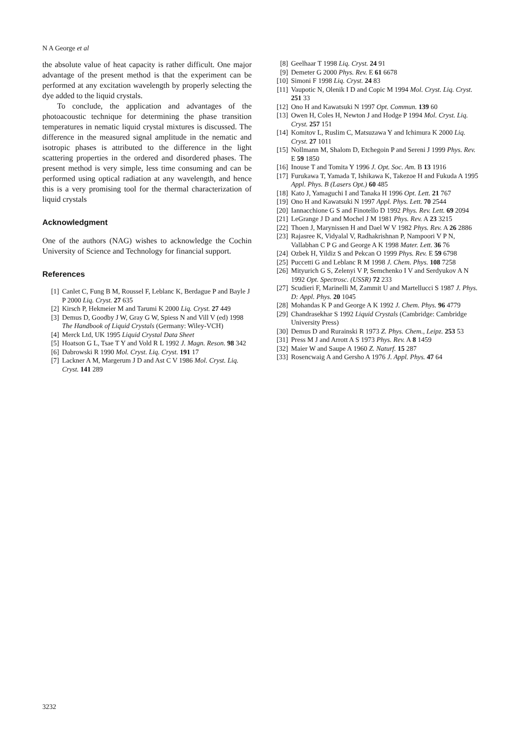N A George et al
the absolute value of heat capacity is rather difficult. One major advantage of the present method is that the experiment can be performed at any excitation wavelength by properly selecting the dye added to the liquid crystals.
To conclude, the application and advantages of the photoacoustic technique for determining the phase transition temperatures in nematic liquid crystal mixtures is discussed. The difference in the measured signal amplitude in the nematic and isotropic phases is attributed to the difference in the light scattering properties in the ordered and disordered phases. The present method is very simple, less time consuming and can be performed using optical radiation at any wavelength, and hence this is a very promising tool for the thermal characterization of liquid crystals
Acknowledgment
One of the authors (NAG) wishes to acknowledge the Cochin University of Science and Technology for financial support.
References
[1] Canlet C, Fung B M, Roussel F, Leblanc K, Berdague P and Bayle J P 2000 Liq. Cryst. 27 635
[2] Kirsch P, Hekmeier M and Tarumi K 2000 Liq. Cryst. 27 449
[3] Demus D, Goodby J W, Gray G W, Spiess N and Vill V (ed) 1998 The Handbook of Liquid Crystals (Germany: Wiley-VCH)
[4] Merck Ltd, UK 1995 Liquid Crystal Data Sheet
[5] Hoatson G L, Tsae T Y and Vold R L 1992 J. Magn. Reson. 98 342
[6] Dabrowski R 1990 Mol. Cryst. Liq. Cryst. 191 17
[7] Lackner A M, Margerum J D and Ast C V 1986 Mol. Cryst. Liq. Cryst. 141 289
[8] Geelhaar T 1998 Liq. Cryst. 24 91
[9] Demeter G 2000 Phys. Rev. E 61 6678
[10] Simoni F 1998 Liq. Cryst. 24 83
[11] Vaupotic N, Olenik I D and Copic M 1994 Mol. Cryst. Liq. Cryst. 251 33
[12] Ono H and Kawatsuki N 1997 Opt. Commun. 139 60
[13] Owen H, Coles H, Newton J and Hodge P 1994 Mol. Cryst. Liq. Cryst. 257 151
[14] Komitov L, Ruslim C, Matsuzawa Y and Ichimura K 2000 Liq. Cryst. 27 1011
[15] Nollmann M, Shalom D, Etchegoin P and Sereni J 1999 Phys. Rev. E 59 1850
[16] Inouse T and Tomita Y 1996 J. Opt. Soc. Am. B 13 1916
[17] Furukawa T, Yamada T, Ishikawa K, Takezoe H and Fukuda A 1995 Appl. Phys. B (Lasers Opt.) 60 485
[18] Kato J, Yamaguchi I and Tanaka H 1996 Opt. Lett. 21 767
[19] Ono H and Kawatsuki N 1997 Appl. Phys. Lett. 70 2544
[20] Iannacchione G S and Finotello D 1992 Phys. Rev. Lett. 69 2094
[21] LeGrange J D and Mochel J M 1981 Phys. Rev. A 23 3215
[22] Thoen J, Marynissen H and Dael W V 1982 Phys. Rev. A 26 2886
[23] Rajasree K, Vidyalal V, Radhakrishnan P, Nampoori V P N, Vallabhan C P G and George A K 1998 Mater. Lett. 36 76
[24] Ozbek H, Yildiz S and Pekcan O 1999 Phys. Rev. E 59 6798
[25] Puccetti G and Leblanc R M 1998 J. Chem. Phys. 108 7258
[26] Mityurich G S, Zelenyi V P, Semchenko I V and Serdyukov A N 1992 Opt. Spectrosc. (USSR) 72 233
[27] Scudieri F, Marinelli M, Zammit U and Martellucci S 1987 J. Phys. D: Appl. Phys. 20 1045
[28] Mohandas K P and George A K 1992 J. Chem. Phys. 96 4779
[29] Chandrasekhar S 1992 Liquid Crystals (Cambridge: Cambridge University Press)
[30] Demus D and Rurainski R 1973 Z. Phys. Chem., Leipz. 253 53
[31] Press M J and Arrott A S 1973 Phys. Rev. A 8 1459
[32] Maier W and Saupe A 1960 Z. Naturf. 15 287
[33] Rosencwaig A and Gersho A 1976 J. Appl. Phys. 47 64
3232